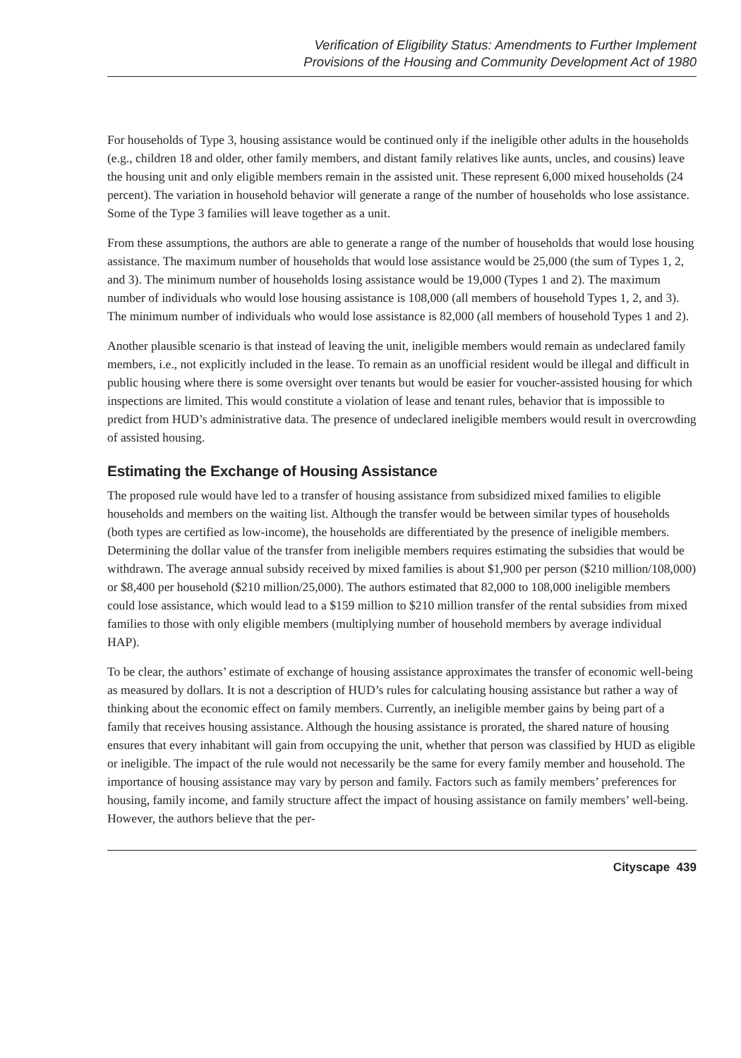Verification of Eligibility Status: Amendments to Further Implement
Provisions of the Housing and Community Development Act of 1980
For households of Type 3, housing assistance would be continued only if the ineligible other adults in the households (e.g., children 18 and older, other family members, and distant family relatives like aunts, uncles, and cousins) leave the housing unit and only eligible members remain in the assisted unit. These represent 6,000 mixed households (24 percent). The variation in household behavior will generate a range of the number of households who lose assistance. Some of the Type 3 families will leave together as a unit.
From these assumptions, the authors are able to generate a range of the number of households that would lose housing assistance. The maximum number of households that would lose assistance would be 25,000 (the sum of Types 1, 2, and 3). The minimum number of households losing assistance would be 19,000 (Types 1 and 2). The maximum number of individuals who would lose housing assistance is 108,000 (all members of household Types 1, 2, and 3). The minimum number of individuals who would lose assistance is 82,000 (all members of household Types 1 and 2).
Another plausible scenario is that instead of leaving the unit, ineligible members would remain as undeclared family members, i.e., not explicitly included in the lease. To remain as an unofficial resident would be illegal and difficult in public housing where there is some oversight over tenants but would be easier for voucher-assisted housing for which inspections are limited. This would constitute a violation of lease and tenant rules, behavior that is impossible to predict from HUD’s administrative data. The presence of undeclared ineligible members would result in overcrowding of assisted housing.
Estimating the Exchange of Housing Assistance
The proposed rule would have led to a transfer of housing assistance from subsidized mixed families to eligible households and members on the waiting list. Although the transfer would be between similar types of households (both types are certified as low-income), the households are differentiated by the presence of ineligible members. Determining the dollar value of the transfer from ineligible members requires estimating the subsidies that would be withdrawn. The average annual subsidy received by mixed families is about $1,900 per person ($210 million/108,000) or $8,400 per household ($210 million/25,000). The authors estimated that 82,000 to 108,000 ineligible members could lose assistance, which would lead to a $159 million to $210 million transfer of the rental subsidies from mixed families to those with only eligible members (multiplying number of household members by average individual HAP).
To be clear, the authors’ estimate of exchange of housing assistance approximates the transfer of economic well-being as measured by dollars. It is not a description of HUD’s rules for calculating housing assistance but rather a way of thinking about the economic effect on family members. Currently, an ineligible member gains by being part of a family that receives housing assistance. Although the housing assistance is prorated, the shared nature of housing ensures that every inhabitant will gain from occupying the unit, whether that person was classified by HUD as eligible or ineligible. The impact of the rule would not necessarily be the same for every family member and household. The importance of housing assistance may vary by person and family. Factors such as family members’ preferences for housing, family income, and family structure affect the impact of housing assistance on family members’ well-being. However, the authors believe that the per-
Cityscape 439